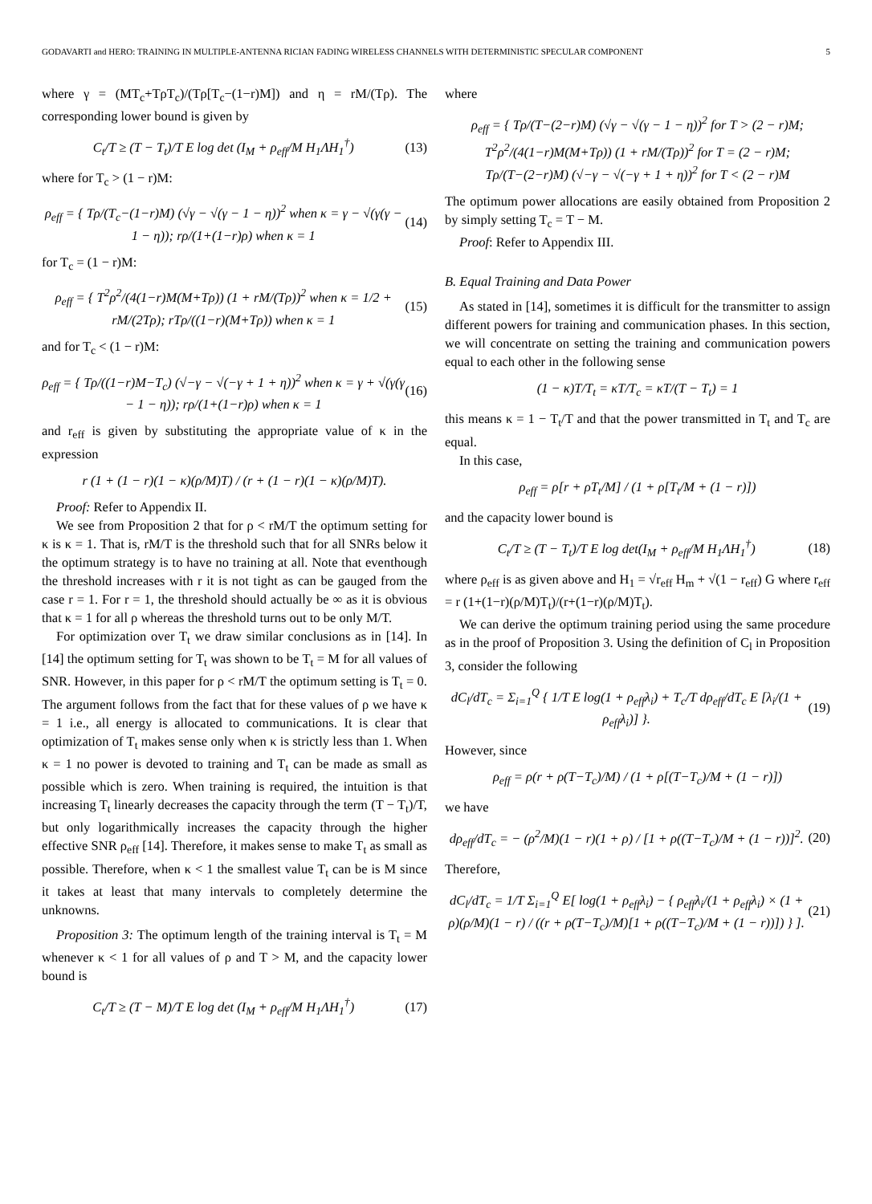GODAVARTI and HERO: TRAINING IN MULTIPLE-ANTENNA RICIAN FADING WIRELESS CHANNELS WITH DETERMINISTIC SPECULAR COMPONENT 5
where γ = (MT<sub>c</sub>+TρT<sub>c</sub>)/(Tρ[T<sub>c</sub>−(1−r)M]) and η = rM/(Tρ). The corresponding lower bound is given by
C<sub>t</sub>/T ≥ (T − T<sub>t</sub>)/T E log det (I<sub>M</sub> + ρ<sub>eff</sub>/M H<sub>1</sub>ΛH<sub>1</sub><sup>†</sup>) (13)
where for T<sub>c</sub> > (1 − r)M:
ρ<sub>eff</sub> = { Tρ/(T<sub>c</sub>−(1−r)M) (√γ − √(γ − 1 − η))<sup>2</sup> when κ = γ − √(γ(γ − 1 − η)); rρ/(1+(1−r)ρ) when κ = 1 (14)
for T<sub>c</sub> = (1 − r)M:
ρ<sub>eff</sub> = { T<sup>2</sup>ρ<sup>2</sup>/(4(1−r)M(M+Tρ)) (1 + rM/(Tρ))<sup>2</sup> when κ = 1/2 + rM/(2Tρ); rTρ/((1−r)(M+Tρ)) when κ = 1 (15)
and for T<sub>c</sub> < (1 − r)M:
ρ<sub>eff</sub> = { Tρ/((1−r)M−T<sub>c</sub>) (√−γ − √(−γ + 1 + η))<sup>2</sup> when κ = γ + √(γ(γ − 1 − η)); rρ/(1+(1−r)ρ) when κ = 1 (16)
and r<sub>eff</sub> is given by substituting the appropriate value of κ in the expression
r (1 + (1 − r)(1 − κ)(ρ/M)T) / (r + (1 − r)(1 − κ)(ρ/M)T).
Proof: Refer to Appendix II.
We see from Proposition 2 that for ρ < rM/T the optimum setting for κ is κ = 1. That is, rM/T is the threshold such that for all SNRs below it the optimum strategy is to have no training at all. Note that eventhough the threshold increases with r it is not tight as can be gauged from the case r = 1. For r = 1, the threshold should actually be ∞ as it is obvious that κ = 1 for all ρ whereas the threshold turns out to be only M/T.
For optimization over T<sub>t</sub> we draw similar conclusions as in [14]. In [14] the optimum setting for T<sub>t</sub> was shown to be T<sub>t</sub> = M for all values of SNR. However, in this paper for ρ < rM/T the optimum setting is T<sub>t</sub> = 0. The argument follows from the fact that for these values of ρ we have κ = 1 i.e., all energy is allocated to communications. It is clear that optimization of T<sub>t</sub> makes sense only when κ is strictly less than 1. When κ = 1 no power is devoted to training and T<sub>t</sub> can be made as small as possible which is zero. When training is required, the intuition is that increasing T<sub>t</sub> linearly decreases the capacity through the term (T − T<sub>t</sub>)/T, but only logarithmically increases the capacity through the higher effective SNR ρ<sub>eff</sub> [14]. Therefore, it makes sense to make T<sub>t</sub> as small as possible. Therefore, when κ < 1 the smallest value T<sub>t</sub> can be is M since it takes at least that many intervals to completely determine the unknowns.
Proposition 3: The optimum length of the training interval is T<sub>t</sub> = M whenever κ < 1 for all values of ρ and T > M, and the capacity lower bound is
C<sub>t</sub>/T ≥ (T − M)/T E log det (I<sub>M</sub> + ρ<sub>eff</sub>/M H<sub>1</sub>ΛH<sub>1</sub><sup>†</sup>) (17)
where
ρ<sub>eff</sub> = { Tρ/(T−(2−r)M) (√γ − √(γ − 1 − η))<sup>2</sup> for T > (2 − r)M; T<sup>2</sup>ρ<sup>2</sup>/(4(1−r)M(M+Tρ)) (1 + rM/(Tρ))<sup>2</sup> for T = (2 − r)M; Tρ/(T−(2−r)M) (√−γ − √(−γ + 1 + η))<sup>2</sup> for T < (2 − r)M
The optimum power allocations are easily obtained from Proposition 2 by simply setting T<sub>c</sub> = T − M.
Proof: Refer to Appendix III.
B. Equal Training and Data Power
As stated in [14], sometimes it is difficult for the transmitter to assign different powers for training and communication phases. In this section, we will concentrate on setting the training and communication powers equal to each other in the following sense
(1 − κ)T/T<sub>t</sub> = κT/T<sub>c</sub> = κT/(T − T<sub>t</sub>) = 1
this means κ = 1 − T<sub>t</sub>/T and that the power transmitted in T<sub>t</sub> and T<sub>c</sub> are equal.
In this case,
ρ<sub>eff</sub> = ρ[r + ρT<sub>t</sub>/M] / (1 + ρ[T<sub>t</sub>/M + (1 − r)])
and the capacity lower bound is
C<sub>t</sub>/T ≥ (T − T<sub>t</sub>)/T E log det(I<sub>M</sub> + ρ<sub>eff</sub>/M H<sub>1</sub>ΛH<sub>1</sub><sup>†</sup>) (18)
where ρ<sub>eff</sub> is as given above and H<sub>1</sub> = √r<sub>eff</sub> H<sub>m</sub> + √(1 − r<sub>eff</sub>) G where r<sub>eff</sub> = r (1+(1−r)(ρ/M)T<sub>t</sub>)/(r+(1−r)(ρ/M)T<sub>t</sub>).
We can derive the optimum training period using the same procedure as in the proof of Proposition 3. Using the definition of C<sub>l</sub> in Proposition 3, consider the following
dC<sub>l</sub>/dT<sub>c</sub> = Σ<sub>i=1</sub><sup>Q</sup> { 1/T E log(1 + ρ<sub>eff</sub>λ<sub>i</sub>) + T<sub>c</sub>/T dρ<sub>eff</sub>/dT<sub>c</sub> E [λ<sub>i</sub>/(1 + ρ<sub>eff</sub>λ<sub>i</sub>)] }. (19)
However, since
ρ<sub>eff</sub> = ρ(r + ρ(T−T<sub>c</sub>)/M) / (1 + ρ[(T−T<sub>c</sub>)/M + (1 − r)])
we have
dρ<sub>eff</sub>/dT<sub>c</sub> = − (ρ<sup>2</sup>/M)(1 − r)(1 + ρ) / [1 + ρ((T−T<sub>c</sub>)/M + (1 − r))]<sup>2</sup>. (20)
Therefore,
dC<sub>l</sub>/dT<sub>c</sub> = 1/T Σ<sub>i=1</sub><sup>Q</sup> E[ log(1 + ρ<sub>eff</sub>λ<sub>i</sub>) − { ρ<sub>eff</sub>λ<sub>i</sub>/(1 + ρ<sub>eff</sub>λ<sub>i</sub>) × (1 + ρ)(ρ/M)(1 − r) / ((r + ρ(T−T<sub>c</sub>)/M)[1 + ρ((T−T<sub>c</sub>)/M + (1 − r))]) } ]. (21)